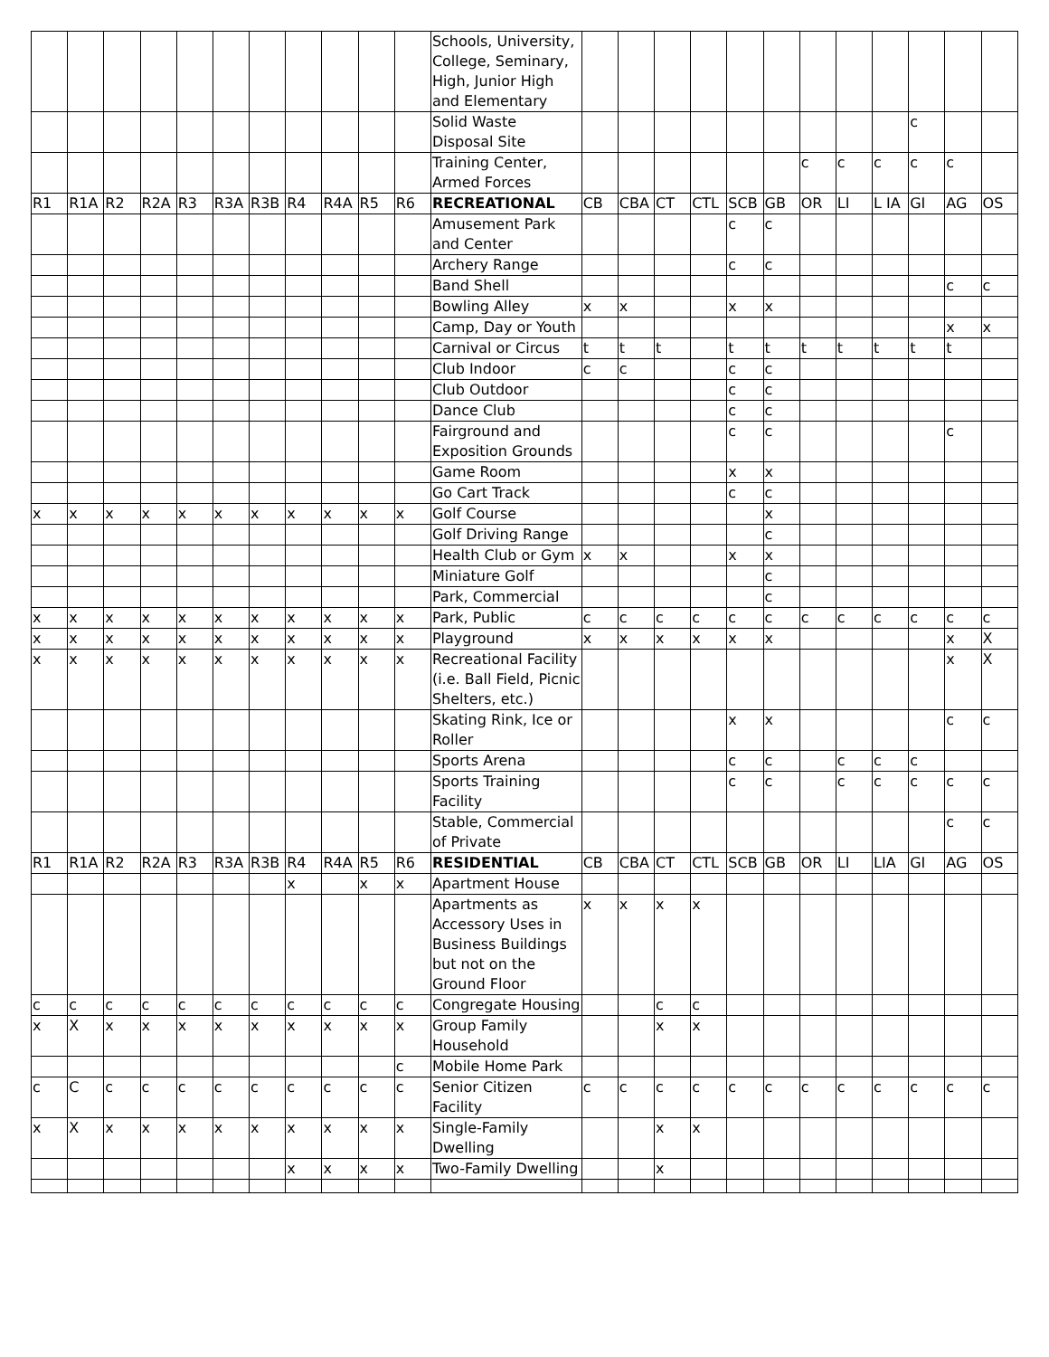| | | | | | | | | | | | Schools, University, College, Seminary, High, Junior High and Elementary | | | | | | | | | | | | |
| | | | | | | | | | | | Solid Waste Disposal Site | | | | | | | | | | c | | |
| | | | | | | | | | | | Training Center, Armed Forces | | | | | | | c | c | c | c | c | |
| R1 | R1A | R2 | R2A | R3 | R3A | R3B | R4 | R4A | R5 | R6 | RECREATIONAL | CB | CBA | CT | CTL | SCB | GB | OR | LI | L IA | GI | AG | OS |
| | | | | | | | | | | | Amusement Park and Center | | | | | c | c | | | | | | |
| | | | | | | | | | | | Archery Range | | | | | c | c | | | | | | |
| | | | | | | | | | | | Band Shell | | | | | | | | | | | c | c |
| | | | | | | | | | | | Bowling Alley | x | x | | | x | x | | | | | | |
| | | | | | | | | | | | Camp, Day or Youth | | | | | | | | | | | x | x |
| | | | | | | | | | | | Carnival or Circus | t | t | t | | t | t | t | t | t | t | t | |
| | | | | | | | | | | | Club Indoor | c | c | | | c | c | | | | | | |
| | | | | | | | | | | | Club Outdoor | | | | | c | c | | | | | | |
| | | | | | | | | | | | Dance Club | | | | | c | c | | | | | | |
| | | | | | | | | | | | Fairground and Exposition Grounds | | | | | c | c | | | | | c | |
| | | | | | | | | | | | Game Room | | | | | x | x | | | | | | |
| | | | | | | | | | | | Go Cart Track | | | | | c | c | | | | | | |
| x | x | x | x | x | x | x | x | x | x | x | Golf Course | | | | | | x | | | | | | |
| | | | | | | | | | | | Golf Driving Range | | | | | | c | | | | | | |
| | | | | | | | | | | | Health Club or Gym | x | x | | | x | x | | | | | | |
| | | | | | | | | | | | Miniature Golf | | | | | | c | | | | | | |
| | | | | | | | | | | | Park, Commercial | | | | | | c | | | | | | |
| x | x | x | x | x | x | x | x | x | x | x | Park, Public | c | c | c | c | c | c | c | c | c | c | c | c |
| x | x | x | x | x | x | x | x | x | x | x | Playground | x | x | x | x | x | x | | | | | x | X |
| x | x | x | x | x | x | x | x | x | x | x | Recreational Facility (i.e. Ball Field, Picnic Shelters, etc.) | | | | | | | | | | | x | X |
| | | | | | | | | | | | Skating Rink, Ice or Roller | | | | | x | x | | | | | c | c |
| | | | | | | | | | | | Sports Arena | | | | | c | c | | c | c | c | | |
| | | | | | | | | | | | Sports Training Facility | | | | | c | c | | c | c | c | c | c |
| | | | | | | | | | | | Stable, Commercial of Private | | | | | | | | | | | c | c |
| R1 | R1A | R2 | R2A | R3 | R3A | R3B | R4 | R4A | R5 | R6 | RESIDENTIAL | CB | CBA | CT | CTL | SCB | GB | OR | LI | LIA | GI | AG | OS |
| | | | | | | | x | | x | x | Apartment House | | | | | | | | | | | | |
| | | | | | | | | | | | Apartments as Accessory Uses in Business Buildings but not on the Ground Floor | x | x | x | x | | | | | | | | |
| c | c | c | c | c | c | c | c | c | c | c | Congregate Housing | | | c | c | | | | | | | | |
| x | X | x | x | x | x | x | x | x | x | x | Group Family Household | | | x | x | | | | | | | | |
| | | | | | | | | | | c | Mobile Home Park | | | | | | | | | | | | |
| c | C | c | c | c | c | c | c | c | c | c | Senior Citizen Facility | c | c | c | c | c | c | c | c | c | c | c | c |
| x | X | x | x | x | x | x | x | x | x | x | Single-Family Dwelling | | | x | x | | | | | | | | |
| | | | | | | | x | x | x | x | Two-Family Dwelling | | | x | | | | | | | | | |